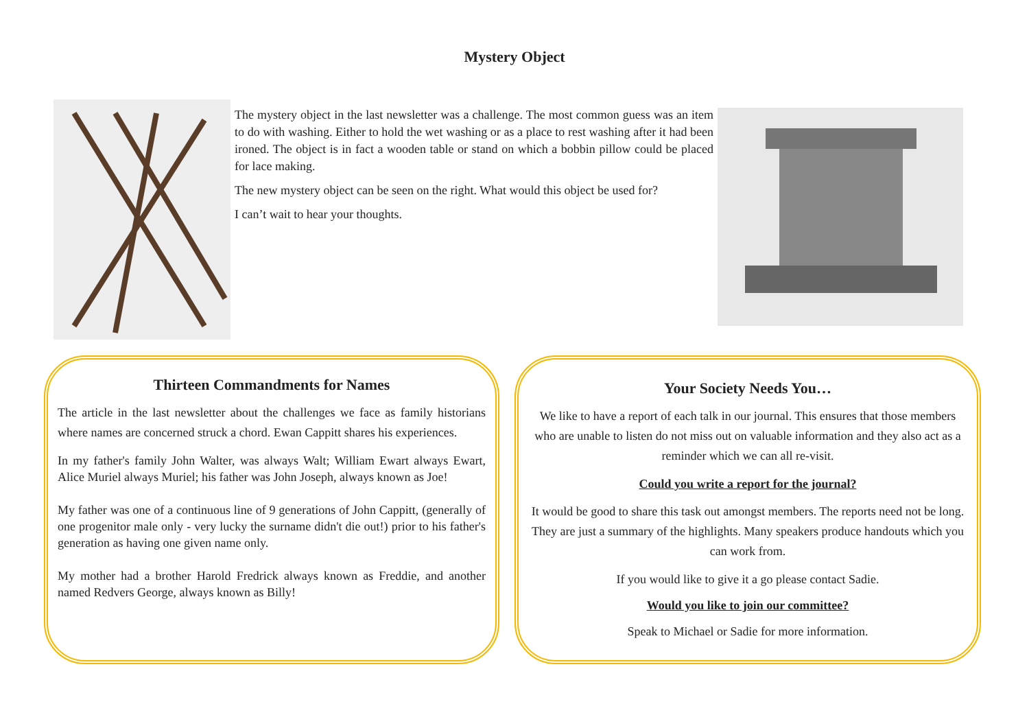Mystery Object
The mystery object in the last newsletter was a challenge. The most common guess was an item to do with washing. Either to hold the wet washing or as a place to rest washing after it had been ironed. The object is in fact a wooden table or stand on which a bobbin pillow could be placed for lace making.
The new mystery object can be seen on the right. What would this object be used for?
I can’t wait to hear your thoughts.
Thirteen Commandments for Names
The article in the last newsletter about the challenges we face as family historians where names are concerned struck a chord. Ewan Cappitt shares his experiences.
In my father's family John Walter, was always Walt; William Ewart always Ewart, Alice Muriel always Muriel; his father was John Joseph, always known as Joe!
My father was one of a continuous line of 9 generations of John Cappitt, (generally of one progenitor male only - very lucky the surname didn't die out!) prior to his father's generation as having one given name only.
My mother had a brother Harold Fredrick always known as Freddie, and another named Redvers George, always known as Billy!
Your Society Needs You…
We like to have a report of each talk in our journal. This ensures that those members who are unable to listen do not miss out on valuable information and they also act as a reminder which we can all re-visit.
Could you write a report for the journal?
It would be good to share this task out amongst members. The reports need not be long. They are just a summary of the highlights. Many speakers produce handouts which you can work from.
If you would like to give it a go please contact Sadie.
Would you like to join our committee?
Speak to Michael or Sadie for more information.